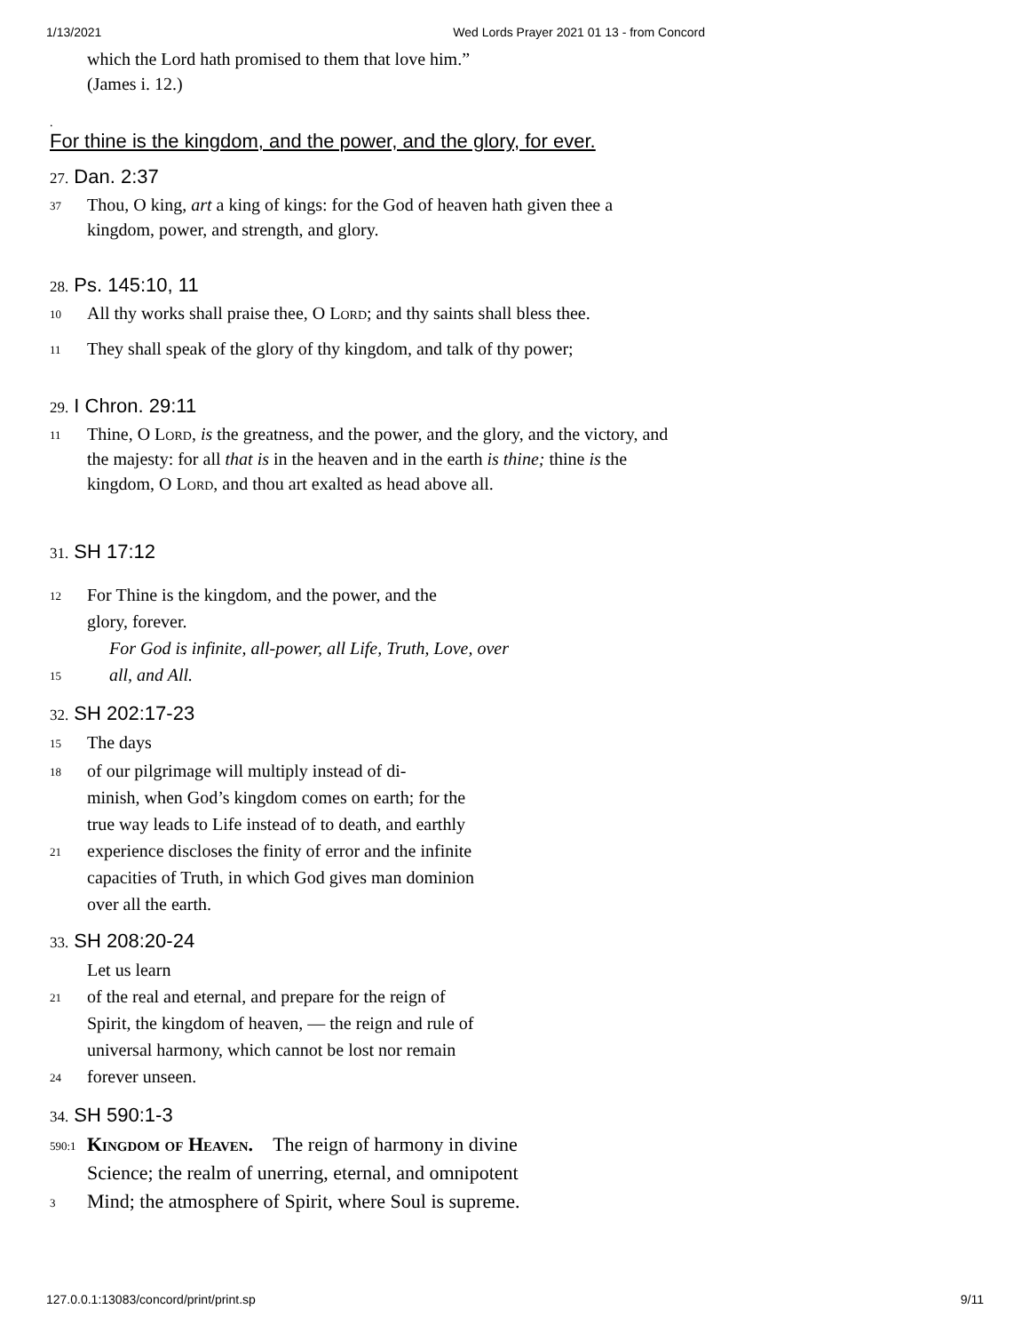1/13/2021 Wed Lords Prayer 2021 01 13 - from Concord
which the Lord hath promised to them that love him.”
(James i. 12.)
.
For thine is the kingdom, and the power, and the glory, for ever.
27. Dan. 2:37
37 Thou, O king, art a king of kings: for the God of heaven hath given thee a kingdom, power, and strength, and glory.
28. Ps. 145:10, 11
10 All thy works shall praise thee, O Lord; and thy saints shall bless thee.
11 They shall speak of the glory of thy kingdom, and talk of thy power;
29. I Chron. 29:11
11 Thine, O Lord, is the greatness, and the power, and the glory, and the victory, and the majesty: for all that is in the heaven and in the earth is thine; thine is the kingdom, O Lord, and thou art exalted as head above all.
31. SH 17:12
12 For Thine is the kingdom, and the power, and the
glory, forever.
For God is infinite, all-power, all Life, Truth, Love, over
15 all, and All.
32. SH 202:17-23
15 The days
18 of our pilgrimage will multiply instead of di-
minish, when God’s kingdom comes on earth; for the
true way leads to Life instead of to death, and earthly
21 experience discloses the finity of error and the infinite
capacities of Truth, in which God gives man dominion
over all the earth.
33. SH 208:20-24
Let us learn
21 of the real and eternal, and prepare for the reign of
Spirit, the kingdom of heaven, — the reign and rule of
universal harmony, which cannot be lost nor remain
24 forever unseen.
34. SH 590:1-3
590:1 Kingdom of Heaven. The reign of harmony in divine
Science; the realm of unerring, eternal, and omnipotent
3 Mind; the atmosphere of Spirit, where Soul is supreme.
127.0.0.1:13083/concord/print/print.sp 9/11